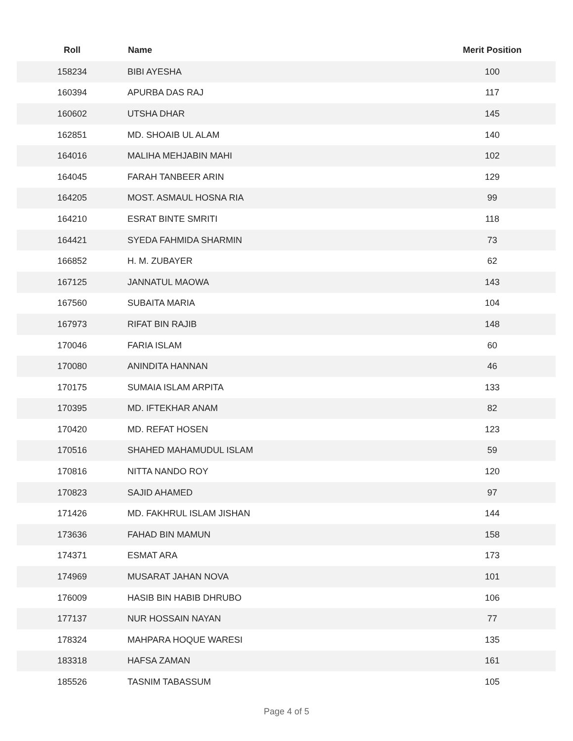| Roll | Name | Merit Position |
| --- | --- | --- |
| 158234 | BIBI AYESHA | 100 |
| 160394 | APURBA DAS RAJ | 117 |
| 160602 | UTSHA DHAR | 145 |
| 162851 | MD. SHOAIB UL ALAM | 140 |
| 164016 | MALIHA MEHJABIN MAHI | 102 |
| 164045 | FARAH TANBEER ARIN | 129 |
| 164205 | MOST. ASMAUL HOSNA RIA | 99 |
| 164210 | ESRAT BINTE SMRITI | 118 |
| 164421 | SYEDA FAHMIDA SHARMIN | 73 |
| 166852 | H. M. ZUBAYER | 62 |
| 167125 | JANNATUL MAOWA | 143 |
| 167560 | SUBAITA MARIA | 104 |
| 167973 | RIFAT BIN RAJIB | 148 |
| 170046 | FARIA ISLAM | 60 |
| 170080 | ANINDITA HANNAN | 46 |
| 170175 | SUMAIA ISLAM ARPITA | 133 |
| 170395 | MD. IFTEKHAR ANAM | 82 |
| 170420 | MD. REFAT HOSEN | 123 |
| 170516 | SHAHED MAHAMUDUL ISLAM | 59 |
| 170816 | NITTA NANDO ROY | 120 |
| 170823 | SAJID AHAMED | 97 |
| 171426 | MD. FAKHRUL ISLAM JISHAN | 144 |
| 173636 | FAHAD BIN MAMUN | 158 |
| 174371 | ESMAT ARA | 173 |
| 174969 | MUSARAT JAHAN NOVA | 101 |
| 176009 | HASIB BIN HABIB DHRUBO | 106 |
| 177137 | NUR HOSSAIN NAYAN | 77 |
| 178324 | MAHPARA HOQUE WARESI | 135 |
| 183318 | HAFSA ZAMAN | 161 |
| 185526 | TASNIM TABASSUM | 105 |
Page 4 of 5